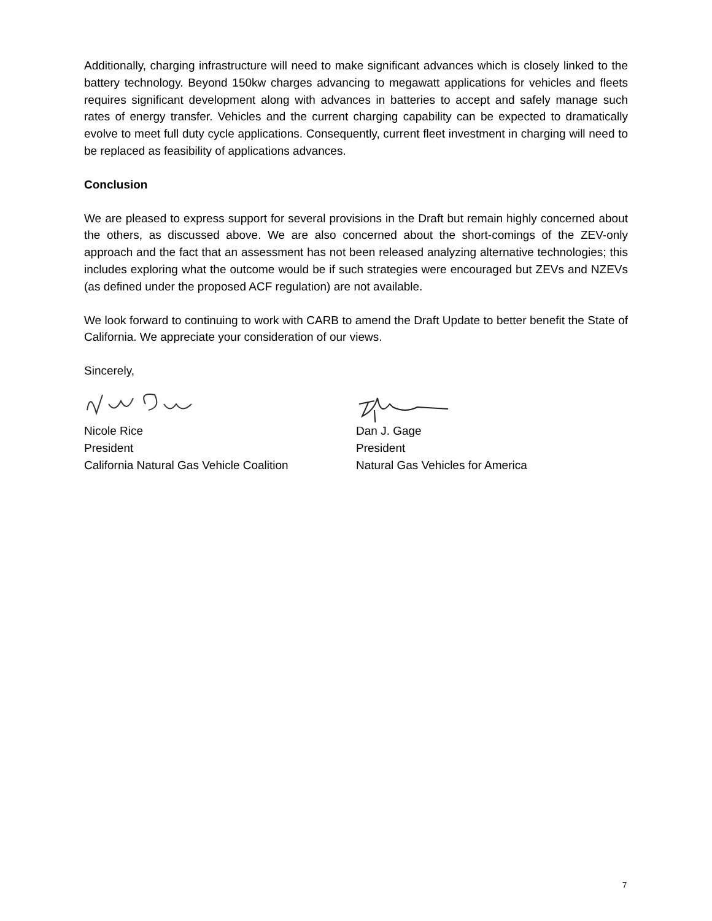Additionally, charging infrastructure will need to make significant advances which is closely linked to the battery technology. Beyond 150kw charges advancing to megawatt applications for vehicles and fleets requires significant development along with advances in batteries to accept and safely manage such rates of energy transfer. Vehicles and the current charging capability can be expected to dramatically evolve to meet full duty cycle applications. Consequently, current fleet investment in charging will need to be replaced as feasibility of applications advances.
Conclusion
We are pleased to express support for several provisions in the Draft but remain highly concerned about the others, as discussed above. We are also concerned about the short-comings of the ZEV-only approach and the fact that an assessment has not been released analyzing alternative technologies; this includes exploring what the outcome would be if such strategies were encouraged but ZEVs and NZEVs (as defined under the proposed ACF regulation) are not available.
We look forward to continuing to work with CARB to amend the Draft Update to better benefit the State of California. We appreciate your consideration of our views.
Sincerely,
Nicole Rice
President
California Natural Gas Vehicle Coalition
Dan J. Gage
President
Natural Gas Vehicles for America
7